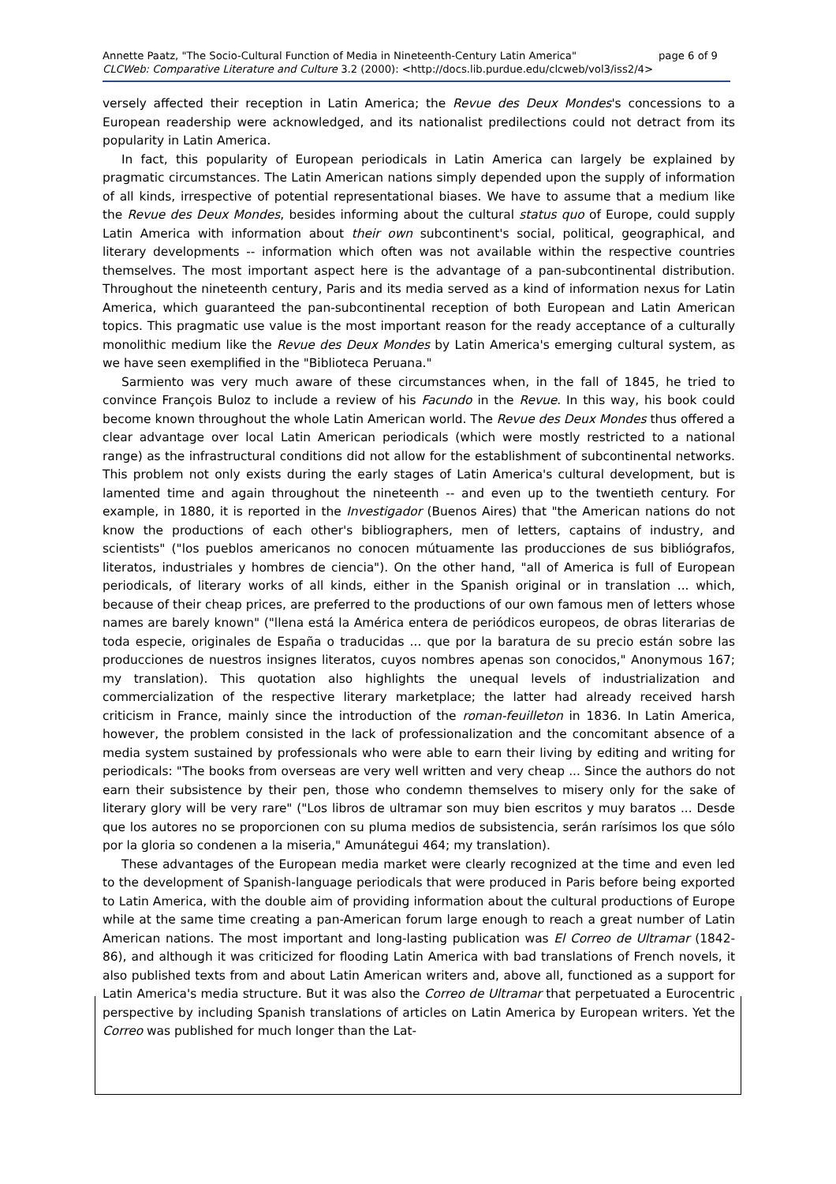Annette Paatz, "The Socio-Cultural Function of Media in Nineteenth-Century Latin America" page 6 of 9
CLCWeb: Comparative Literature and Culture 3.2 (2000): <http://docs.lib.purdue.edu/clcweb/vol3/iss2/4>
versely affected their reception in Latin America; the Revue des Deux Mondes's concessions to a European readership were acknowledged, and its nationalist predilections could not detract from its popularity in Latin America.
In fact, this popularity of European periodicals in Latin America can largely be explained by pragmatic circumstances. The Latin American nations simply depended upon the supply of information of all kinds, irrespective of potential representational biases. We have to assume that a medium like the Revue des Deux Mondes, besides informing about the cultural status quo of Europe, could supply Latin America with information about their own subcontinent's social, political, geographical, and literary developments -- information which often was not available within the respective countries themselves. The most important aspect here is the advantage of a pan-subcontinental distribution. Throughout the nineteenth century, Paris and its media served as a kind of information nexus for Latin America, which guaranteed the pan-subcontinental reception of both European and Latin American topics. This pragmatic use value is the most important reason for the ready acceptance of a culturally monolithic medium like the Revue des Deux Mondes by Latin America's emerging cultural system, as we have seen exemplified in the "Biblioteca Peruana."
Sarmiento was very much aware of these circumstances when, in the fall of 1845, he tried to convince François Buloz to include a review of his Facundo in the Revue. In this way, his book could become known throughout the whole Latin American world. The Revue des Deux Mondes thus offered a clear advantage over local Latin American periodicals (which were mostly restricted to a national range) as the infrastructural conditions did not allow for the establishment of subcontinental networks. This problem not only exists during the early stages of Latin America's cultural development, but is lamented time and again throughout the nineteenth -- and even up to the twentieth century. For example, in 1880, it is reported in the Investigador (Buenos Aires) that "the American nations do not know the productions of each other's bibliographers, men of letters, captains of industry, and scientists" ("los pueblos americanos no conocen mútuamente las producciones de sus bibliógrafos, literatos, industriales y hombres de ciencia"). On the other hand, "all of America is full of European periodicals, of literary works of all kinds, either in the Spanish original or in translation ... which, because of their cheap prices, are preferred to the productions of our own famous men of letters whose names are barely known" ("llena está la América entera de periódicos europeos, de obras literarias de toda especie, originales de España o traducidas ... que por la baratura de su precio están sobre las producciones de nuestros insignes literatos, cuyos nombres apenas son conocidos," Anonymous 167; my translation). This quotation also highlights the unequal levels of industrialization and commercialization of the respective literary marketplace; the latter had already received harsh criticism in France, mainly since the introduction of the roman-feuilleton in 1836. In Latin America, however, the problem consisted in the lack of professionalization and the concomitant absence of a media system sustained by professionals who were able to earn their living by editing and writing for periodicals: "The books from overseas are very well written and very cheap ... Since the authors do not earn their subsistence by their pen, those who condemn themselves to misery only for the sake of literary glory will be very rare" ("Los libros de ultramar son muy bien escritos y muy baratos ... Desde que los autores no se proporcionen con su pluma medios de subsistencia, serán rarísimos los que sólo por la gloria so condenen a la miseria," Amunátegui 464; my translation).
These advantages of the European media market were clearly recognized at the time and even led to the development of Spanish-language periodicals that were produced in Paris before being exported to Latin America, with the double aim of providing information about the cultural productions of Europe while at the same time creating a pan-American forum large enough to reach a great number of Latin American nations. The most important and long-lasting publication was El Correo de Ultramar (1842-86), and although it was criticized for flooding Latin America with bad translations of French novels, it also published texts from and about Latin American writers and, above all, functioned as a support for Latin America's media structure. But it was also the Correo de Ultramar that perpetuated a Eurocentric perspective by including Spanish translations of articles on Latin America by European writers. Yet the Correo was published for much longer than the Lat-